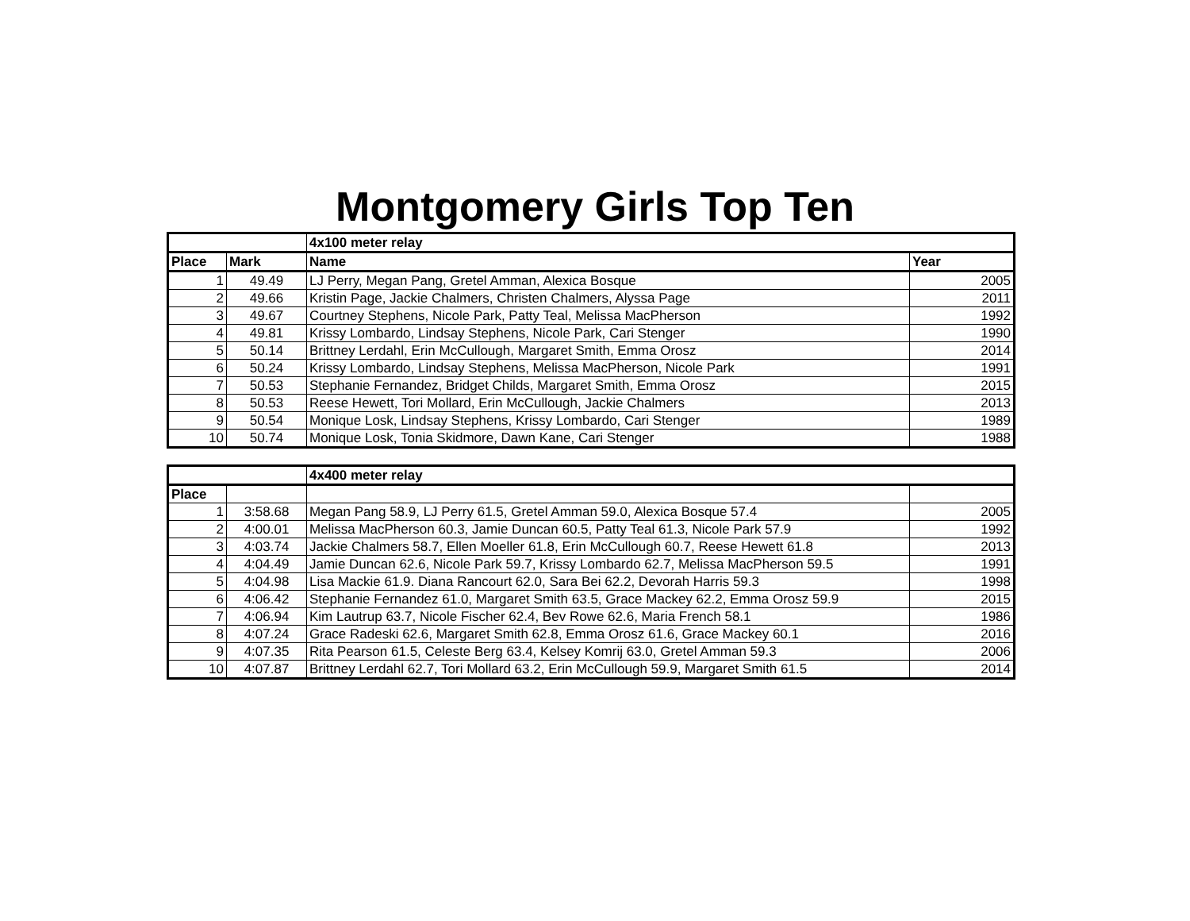Montgomery Girls Top Ten
| | | 4x100 meter relay | |
| --- | --- | --- | --- |
| Place | Mark | Name | Year |
| 1 | 49.49 | LJ Perry, Megan Pang, Gretel Amman, Alexica Bosque | 2005 |
| 2 | 49.66 | Kristin Page, Jackie Chalmers, Christen Chalmers, Alyssa Page | 2011 |
| 3 | 49.67 | Courtney Stephens, Nicole Park, Patty Teal, Melissa MacPherson | 1992 |
| 4 | 49.81 | Krissy Lombardo, Lindsay Stephens, Nicole Park, Cari Stenger | 1990 |
| 5 | 50.14 | Brittney Lerdahl, Erin McCullough, Margaret Smith, Emma Orosz | 2014 |
| 6 | 50.24 | Krissy Lombardo, Lindsay Stephens, Melissa MacPherson, Nicole Park | 1991 |
| 7 | 50.53 | Stephanie Fernandez, Bridget Childs, Margaret Smith, Emma Orosz | 2015 |
| 8 | 50.53 | Reese Hewett, Tori Mollard, Erin McCullough, Jackie Chalmers | 2013 |
| 9 | 50.54 | Monique Losk, Lindsay Stephens, Krissy Lombardo, Cari Stenger | 1989 |
| 10 | 50.74 | Monique Losk, Tonia Skidmore, Dawn Kane, Cari Stenger | 1988 |
| | | 4x400 meter relay | |
| --- | --- | --- | --- |
| Place | | | |
| 1 | 3:58.68 | Megan Pang 58.9, LJ Perry 61.5, Gretel Amman 59.0, Alexica Bosque 57.4 | 2005 |
| 2 | 4:00.01 | Melissa MacPherson 60.3, Jamie Duncan 60.5, Patty Teal 61.3, Nicole Park 57.9 | 1992 |
| 3 | 4:03.74 | Jackie Chalmers 58.7, Ellen Moeller 61.8, Erin McCullough 60.7, Reese Hewett 61.8 | 2013 |
| 4 | 4:04.49 | Jamie Duncan 62.6, Nicole Park 59.7, Krissy Lombardo 62.7, Melissa MacPherson 59.5 | 1991 |
| 5 | 4:04.98 | Lisa Mackie 61.9. Diana Rancourt 62.0, Sara Bei 62.2, Devorah Harris 59.3 | 1998 |
| 6 | 4:06.42 | Stephanie Fernandez 61.0, Margaret Smith 63.5, Grace Mackey 62.2, Emma Orosz 59.9 | 2015 |
| 7 | 4:06.94 | Kim Lautrup 63.7, Nicole Fischer 62.4, Bev Rowe 62.6, Maria French 58.1 | 1986 |
| 8 | 4:07.24 | Grace Radeski 62.6, Margaret Smith 62.8, Emma Orosz 61.6, Grace Mackey 60.1 | 2016 |
| 9 | 4:07.35 | Rita Pearson 61.5, Celeste Berg 63.4, Kelsey Komrij 63.0, Gretel Amman 59.3 | 2006 |
| 10 | 4:07.87 | Brittney Lerdahl 62.7, Tori Mollard 63.2, Erin McCullough 59.9, Margaret Smith 61.5 | 2014 |